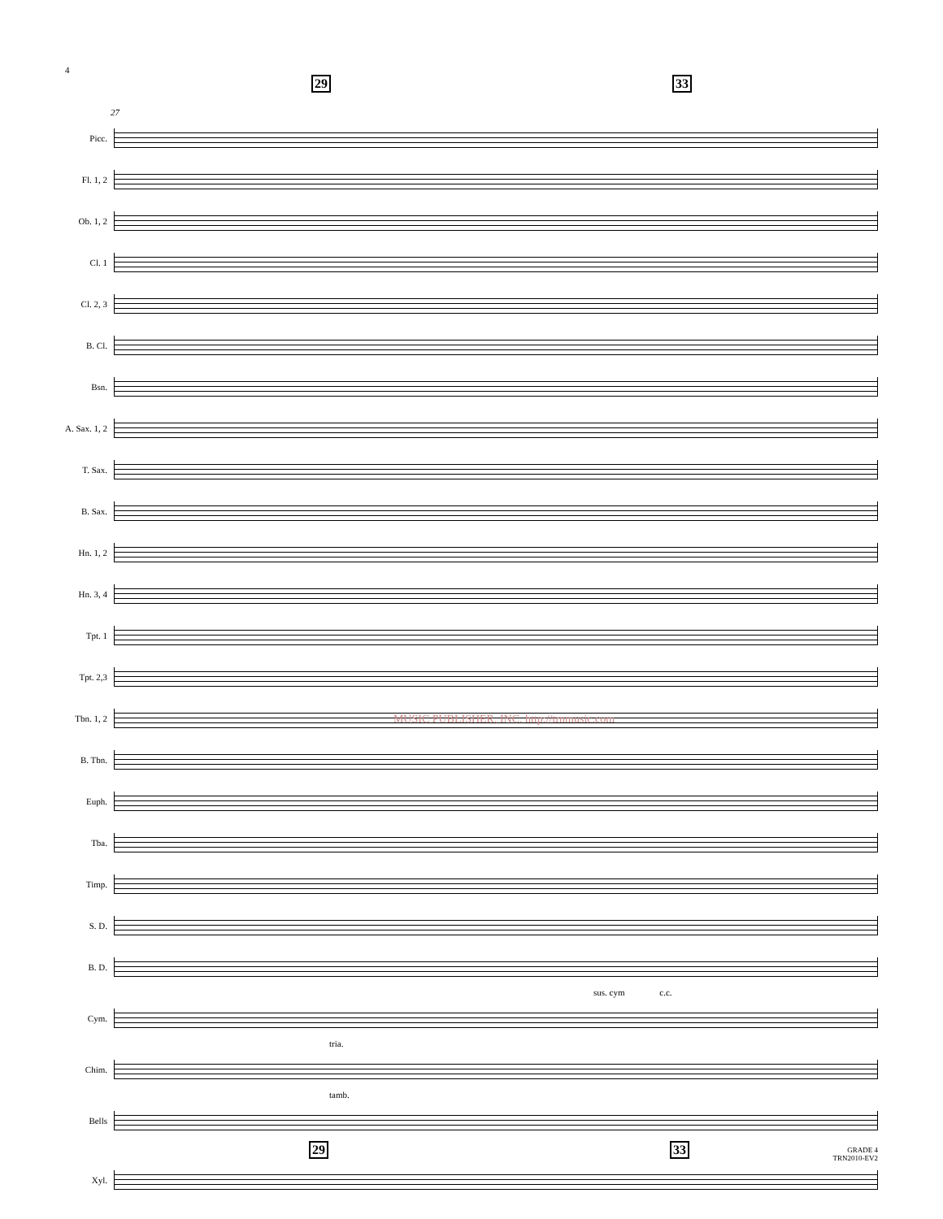4
29 33
27
Picc.
Fl. 1, 2
Ob. 1, 2
Cl. 1
Cl. 2, 3
B. Cl.
Bsn.
A. Sax. 1, 2
T. Sax.
B. Sax.
Hn. 1, 2
Hn. 3, 4
Tpt. 1
Tpt. 2,3
Tbn. 1, 2
B. Tbn.
Euph.
Tba.
Timp.
S. D.
B. D.
sus. cym c.c.
Cym.
tria.
Chim.
tamb.
Bells
29 33
Xyl.
MUSIC PUBLISHER, INC. http://trnmusic.com
GRADE 4
TRN2010-EV2